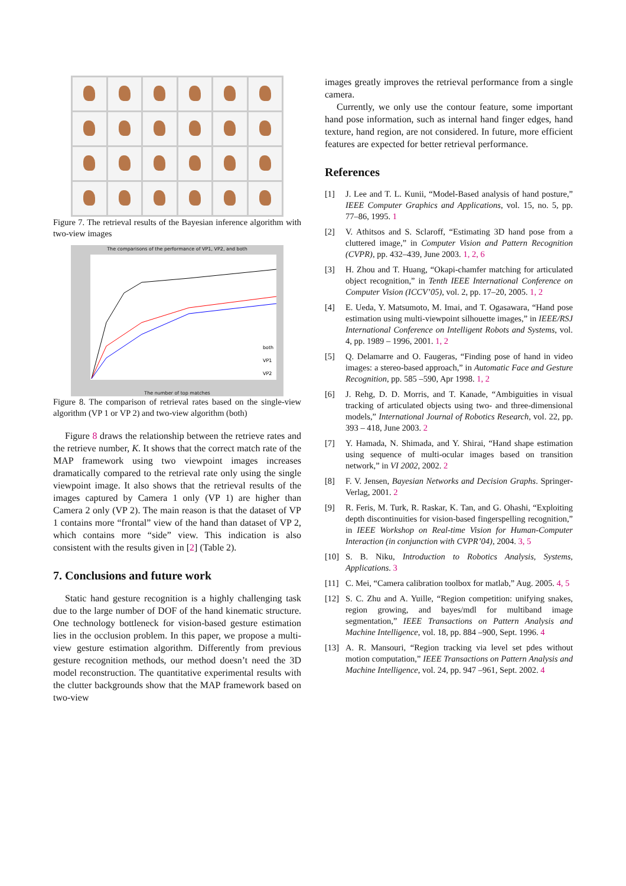Figure 7. The retrieval results of the Bayesian inference algorithm with two-view images
The comparisons of the performance of VP1, VP2, and both
both
VP1
VP2
The number of top matches
Figure 8. The comparison of retrieval rates based on the single-view algorithm (VP 1 or VP 2) and two-view algorithm (both)
Figure 8 draws the relationship between the retrieve rates and the retrieve number, K. It shows that the correct match rate of the MAP framework using two viewpoint images increases dramatically compared to the retrieval rate only using the single viewpoint image. It also shows that the retrieval results of the images captured by Camera 1 only (VP 1) are higher than Camera 2 only (VP 2). The main reason is that the dataset of VP 1 contains more “frontal” view of the hand than dataset of VP 2, which contains more “side” view. This indication is also consistent with the results given in [2] (Table 2).
7. Conclusions and future work
Static hand gesture recognition is a highly challenging task due to the large number of DOF of the hand kinematic structure. One technology bottleneck for vision-based gesture estimation lies in the occlusion problem. In this paper, we propose a multi-view gesture estimation algorithm. Differently from previous gesture recognition methods, our method doesn’t need the 3D model reconstruction. The quantitative experimental results with the clutter backgrounds show that the MAP framework based on two-view
images greatly improves the retrieval performance from a single camera.
Currently, we only use the contour feature, some important hand pose information, such as internal hand finger edges, hand texture, hand region, are not considered. In future, more efficient features are expected for better retrieval performance.
References
[1] J. Lee and T. L. Kunii, “Model-Based analysis of hand posture,” IEEE Computer Graphics and Applications, vol. 15, no. 5, pp. 77–86, 1995. 1
[2] V. Athitsos and S. Sclaroff, “Estimating 3D hand pose from a cluttered image,” in Computer Vision and Pattern Recognition (CVPR), pp. 432–439, June 2003. 1, 2, 6
[3] H. Zhou and T. Huang, “Okapi-chamfer matching for articulated object recognition,” in Tenth IEEE International Conference on Computer Vision (ICCV’05), vol. 2, pp. 17–20, 2005. 1, 2
[4] E. Ueda, Y. Matsumoto, M. Imai, and T. Ogasawara, “Hand pose estimation using multi-viewpoint silhouette images,” in IEEE/RSJ International Conference on Intelligent Robots and Systems, vol. 4, pp. 1989 – 1996, 2001. 1, 2
[5] Q. Delamarre and O. Faugeras, “Finding pose of hand in video images: a stereo-based approach,” in Automatic Face and Gesture Recognition, pp. 585 –590, Apr 1998. 1, 2
[6] J. Rehg, D. D. Morris, and T. Kanade, “Ambiguities in visual tracking of articulated objects using two- and three-dimensional models,” International Journal of Robotics Research, vol. 22, pp. 393 – 418, June 2003. 2
[7] Y. Hamada, N. Shimada, and Y. Shirai, “Hand shape estimation using sequence of multi-ocular images based on transition network,” in VI 2002, 2002. 2
[8] F. V. Jensen, Bayesian Networks and Decision Graphs. Springer-Verlag, 2001. 2
[9] R. Feris, M. Turk, R. Raskar, K. Tan, and G. Ohashi, “Exploiting depth discontinuities for vision-based fingerspelling recognition,” in IEEE Workshop on Real-time Vision for Human-Computer Interaction (in conjunction with CVPR’04), 2004. 3, 5
[10] S. B. Niku, Introduction to Robotics Analysis, Systems, Applications. 3
[11] C. Mei, “Camera calibration toolbox for matlab,” Aug. 2005. 4, 5
[12] S. C. Zhu and A. Yuille, “Region competition: unifying snakes, region growing, and bayes/mdl for multiband image segmentation,” IEEE Transactions on Pattern Analysis and Machine Intelligence, vol. 18, pp. 884 –900, Sept. 1996. 4
[13] A. R. Mansouri, “Region tracking via level set pdes without motion computation,” IEEE Transactions on Pattern Analysis and Machine Intelligence, vol. 24, pp. 947 –961, Sept. 2002. 4